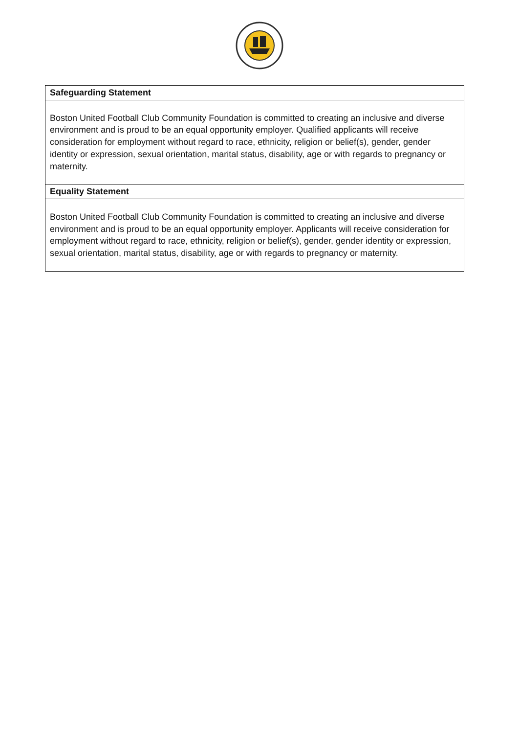| Safeguarding Statement |
| --- |
| Boston United Football Club Community Foundation is committed to creating an inclusive and diverse environment and is proud to be an equal opportunity employer. Qualified applicants will receive consideration for employment without regard to race, ethnicity, religion or belief(s), gender, gender identity or expression, sexual orientation, marital status, disability, age or with regards to pregnancy or maternity. |
| Equality Statement |
| Boston United Football Club Community Foundation is committed to creating an inclusive and diverse environment and is proud to be an equal opportunity employer. Applicants will receive consideration for employment without regard to race, ethnicity, religion or belief(s), gender, gender identity or expression, sexual orientation, marital status, disability, age or with regards to pregnancy or maternity. |